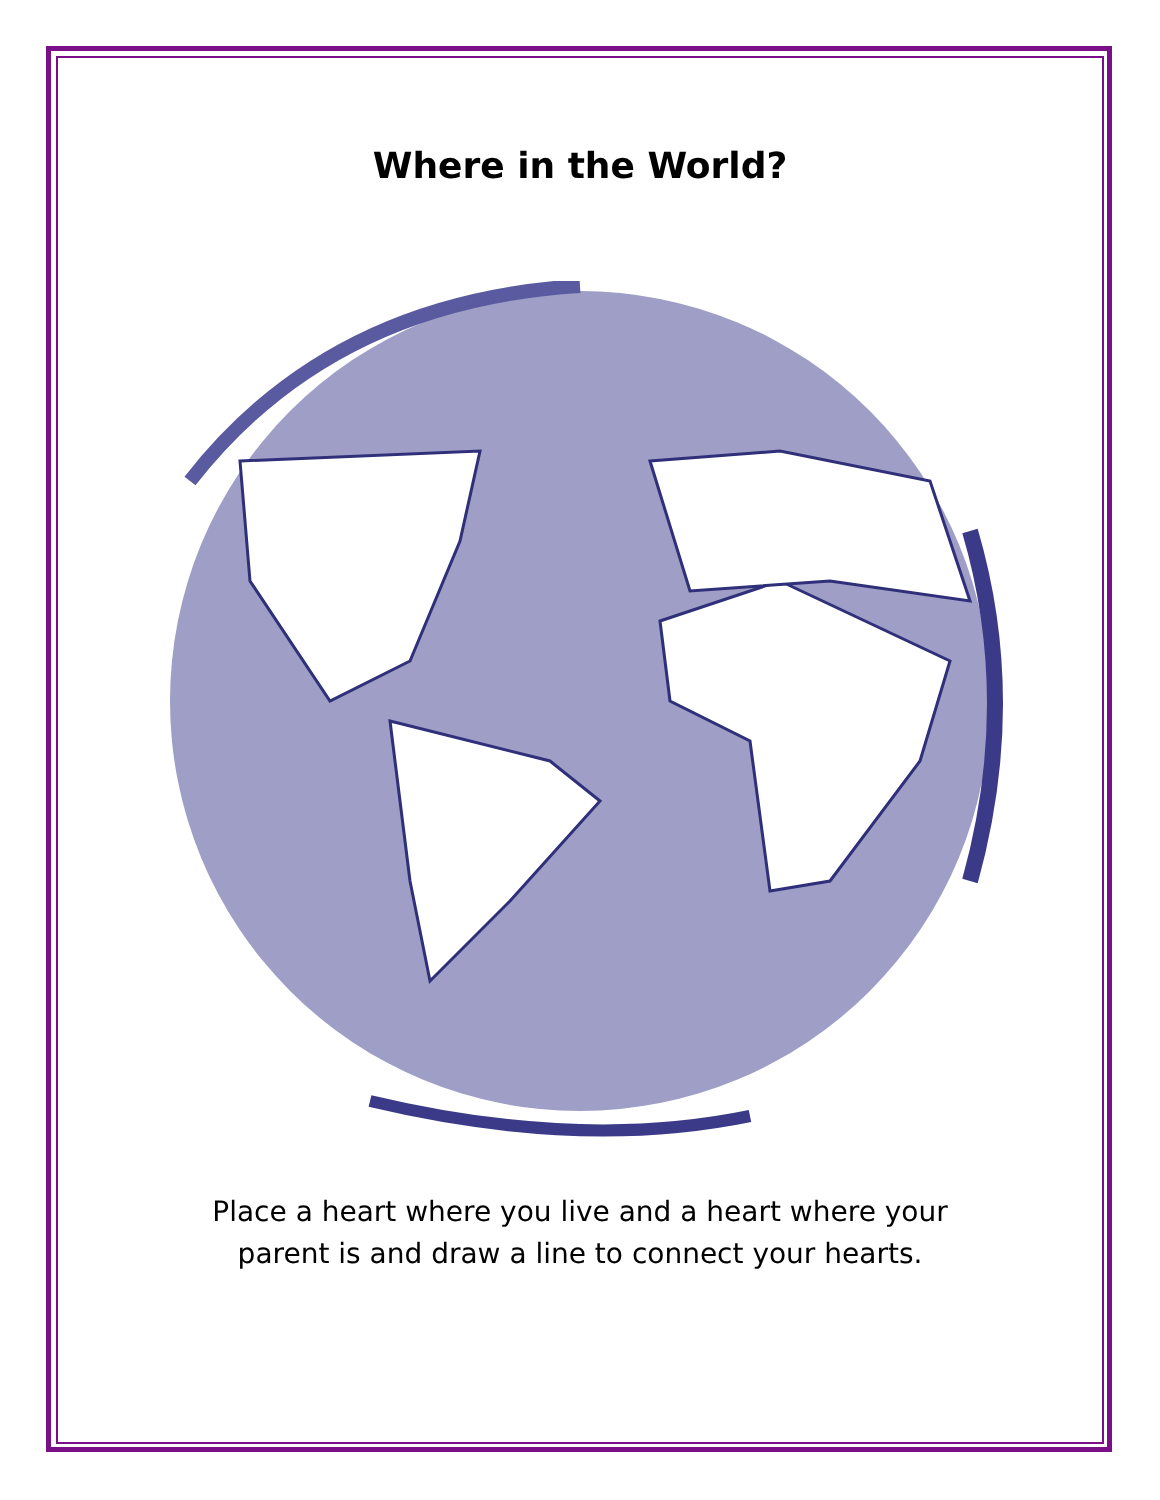Where in the World?
Place a heart where you live and a heart where your
parent is and draw a line to connect your hearts.